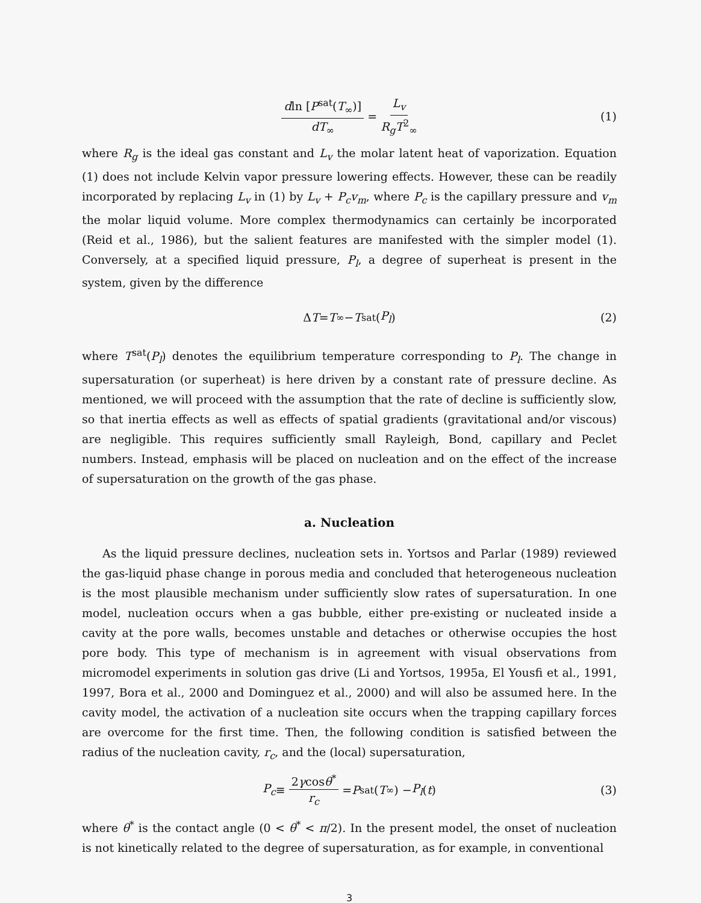dln [P<sup>sat</sup>(T<sub>∞</sub>)] dT<sub>∞</sub> = L<sub>v</sub> R<sub>g</sub>T<sup>2</sup><sub>∞</sub> (1)
where R<sub>g</sub> is the ideal gas constant and L<sub>v</sub> the molar latent heat of vaporization. Equation (1) does not include Kelvin vapor pressure lowering effects. However, these can be readily incorporated by replacing L<sub>v</sub> in (1) by L<sub>v</sub> + P<sub>c</sub>v<sub>m</sub>, where P<sub>c</sub> is the capillary pressure and v<sub>m</sub> the molar liquid volume. More complex thermodynamics can certainly be incorporated (Reid et al., 1986), but the salient features are manifested with the simpler model (1). Conversely, at a specified liquid pressure, P<sub>l</sub>, a degree of superheat is present in the system, given by the difference
Δ T = T<sub>∞</sub> − T<sup>sat</sup>(P<sub>l</sub>) (2)
where T<sup>sat</sup>(P<sub>l</sub>) denotes the equilibrium temperature corresponding to P<sub>l</sub>. The change in supersaturation (or superheat) is here driven by a constant rate of pressure decline. As mentioned, we will proceed with the assumption that the rate of decline is sufficiently slow, so that inertia effects as well as effects of spatial gradients (gravitational and/or viscous) are negligible. This requires sufficiently small Rayleigh, Bond, capillary and Peclet numbers. Instead, emphasis will be placed on nucleation and on the effect of the increase of supersaturation on the growth of the gas phase.
a. Nucleation
As the liquid pressure declines, nucleation sets in. Yortsos and Parlar (1989) reviewed the gas-liquid phase change in porous media and concluded that heterogeneous nucleation is the most plausible mechanism under sufficiently slow rates of supersaturation. In one model, nucleation occurs when a gas bubble, either pre-existing or nucleated inside a cavity at the pore walls, becomes unstable and detaches or otherwise occupies the host pore body. This type of mechanism is in agreement with visual observations from micromodel experiments in solution gas drive (Li and Yortsos, 1995a, El Yousfi et al., 1991, 1997, Bora et al., 2000 and Dominguez et al., 2000) and will also be assumed here. In the cavity model, the activation of a nucleation site occurs when the trapping capillary forces are overcome for the first time. Then, the following condition is satisfied between the radius of the nucleation cavity, r<sub>c</sub>, and the (local) supersaturation,
P<sub>c</sub> ≡ 2γcosθ<sup>*</sup> r<sub>c</sub> = P<sup>sat</sup>(T<sub>∞</sub>) − P<sub>l</sub> (t) (3)
where θ<sup>*</sup> is the contact angle (0 < θ<sup>*</sup> < π/2). In the present model, the onset of nucleation is not kinetically related to the degree of supersaturation, as for example, in conventional
3